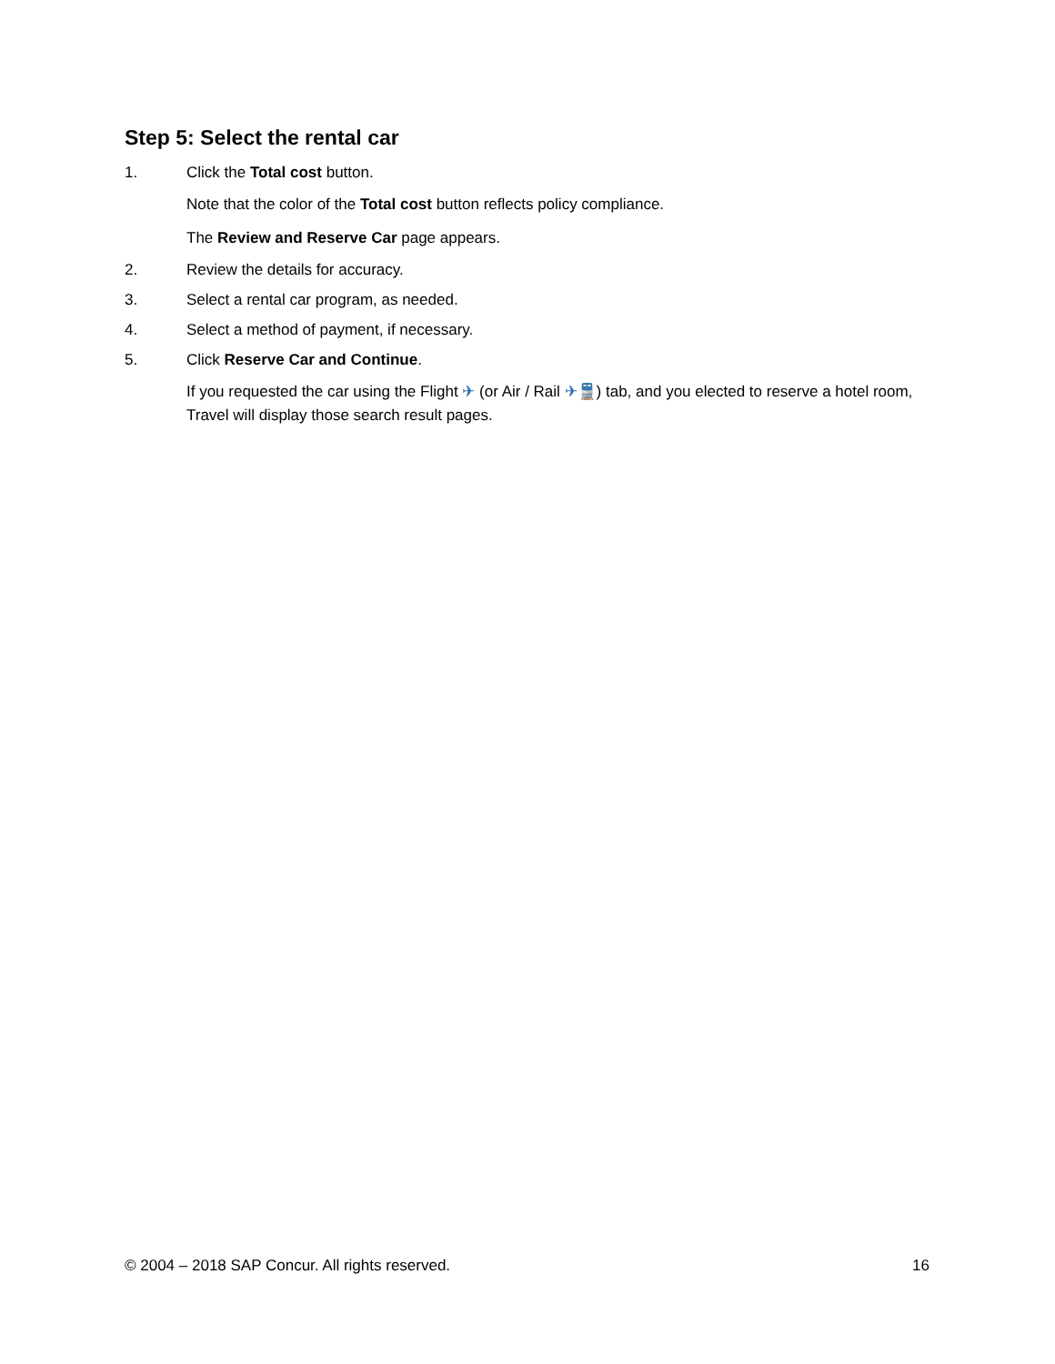Step 5: Select the rental car
1. Click the Total cost button.
Note that the color of the Total cost button reflects policy compliance.
The Review and Reserve Car page appears.
2. Review the details for accuracy.
3. Select a rental car program, as needed.
4. Select a method of payment, if necessary.
5. Click Reserve Car and Continue.
If you requested the car using the Flight ✈ (or Air / Rail ✈🚆) tab, and you elected to reserve a hotel room, Travel will display those search result pages.
© 2004 – 2018 SAP Concur. All rights reserved. 16